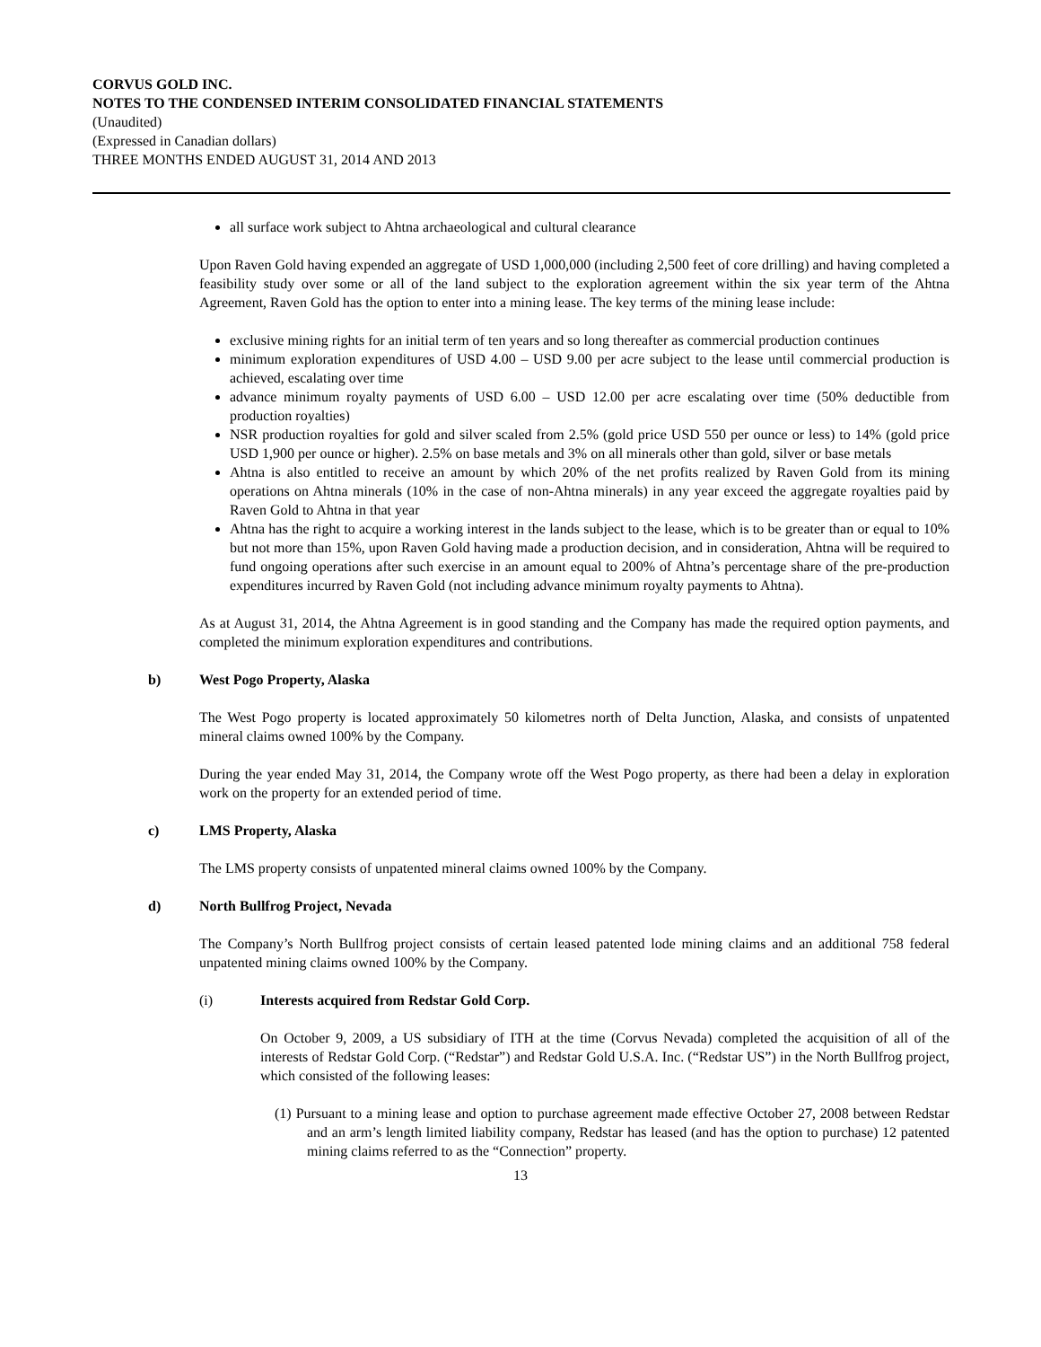CORVUS GOLD INC.
NOTES TO THE CONDENSED INTERIM CONSOLIDATED FINANCIAL STATEMENTS
(Unaudited)
(Expressed in Canadian dollars)
THREE MONTHS ENDED AUGUST 31, 2014 AND 2013
all surface work subject to Ahtna archaeological and cultural clearance
Upon Raven Gold having expended an aggregate of USD 1,000,000 (including 2,500 feet of core drilling) and having completed a feasibility study over some or all of the land subject to the exploration agreement within the six year term of the Ahtna Agreement, Raven Gold has the option to enter into a mining lease. The key terms of the mining lease include:
exclusive mining rights for an initial term of ten years and so long thereafter as commercial production continues
minimum exploration expenditures of USD 4.00 – USD 9.00 per acre subject to the lease until commercial production is achieved, escalating over time
advance minimum royalty payments of USD 6.00 – USD 12.00 per acre escalating over time (50% deductible from production royalties)
NSR production royalties for gold and silver scaled from 2.5% (gold price USD 550 per ounce or less) to 14% (gold price USD 1,900 per ounce or higher). 2.5% on base metals and 3% on all minerals other than gold, silver or base metals
Ahtna is also entitled to receive an amount by which 20% of the net profits realized by Raven Gold from its mining operations on Ahtna minerals (10% in the case of non-Ahtna minerals) in any year exceed the aggregate royalties paid by Raven Gold to Ahtna in that year
Ahtna has the right to acquire a working interest in the lands subject to the lease, which is to be greater than or equal to 10% but not more than 15%, upon Raven Gold having made a production decision, and in consideration, Ahtna will be required to fund ongoing operations after such exercise in an amount equal to 200% of Ahtna’s percentage share of the pre-production expenditures incurred by Raven Gold (not including advance minimum royalty payments to Ahtna).
As at August 31, 2014, the Ahtna Agreement is in good standing and the Company has made the required option payments, and completed the minimum exploration expenditures and contributions.
b) West Pogo Property, Alaska
The West Pogo property is located approximately 50 kilometres north of Delta Junction, Alaska, and consists of unpatented mineral claims owned 100% by the Company.
During the year ended May 31, 2014, the Company wrote off the West Pogo property, as there had been a delay in exploration work on the property for an extended period of time.
c) LMS Property, Alaska
The LMS property consists of unpatented mineral claims owned 100% by the Company.
d) North Bullfrog Project, Nevada
The Company’s North Bullfrog project consists of certain leased patented lode mining claims and an additional 758 federal unpatented mining claims owned 100% by the Company.
(i) Interests acquired from Redstar Gold Corp.
On October 9, 2009, a US subsidiary of ITH at the time (Corvus Nevada) completed the acquisition of all of the interests of Redstar Gold Corp. (“Redstar”) and Redstar Gold U.S.A. Inc. (“Redstar US”) in the North Bullfrog project, which consisted of the following leases:
(1) Pursuant to a mining lease and option to purchase agreement made effective October 27, 2008 between Redstar and an arm’s length limited liability company, Redstar has leased (and has the option to purchase) 12 patented mining claims referred to as the “Connection” property.
13